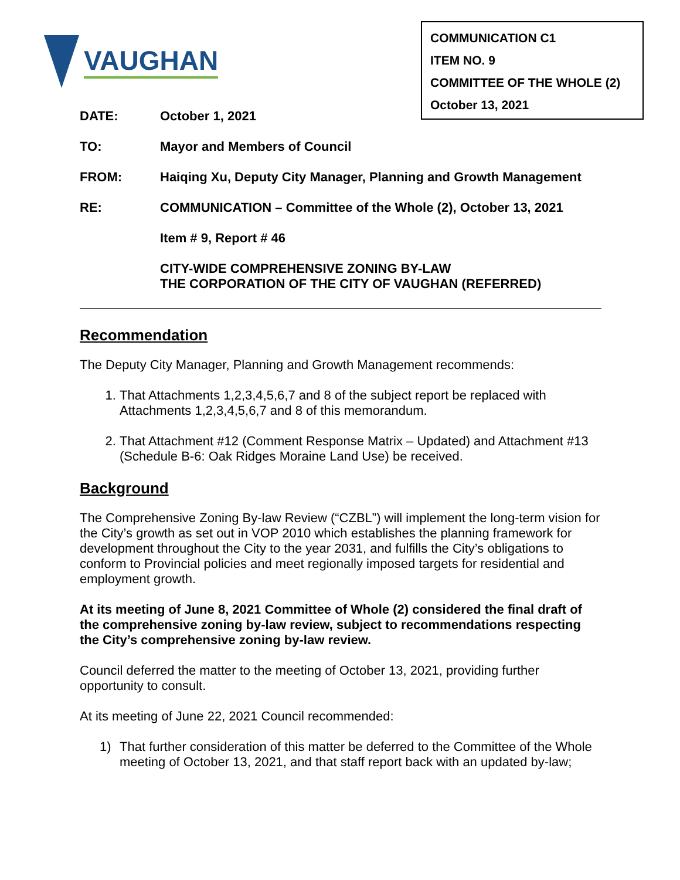VAUGHAN
COMMUNICATION C1
ITEM NO. 9
COMMITTEE OF THE WHOLE (2)
October 13, 2021
DATE: October 1, 2021
TO: Mayor and Members of Council
FROM: Haiqing Xu, Deputy City Manager, Planning and Growth Management
RE: COMMUNICATION – Committee of the Whole (2), October 13, 2021
Item # 9, Report # 46
CITY-WIDE COMPREHENSIVE ZONING BY-LAW
THE CORPORATION OF THE CITY OF VAUGHAN (REFERRED)
Recommendation
The Deputy City Manager, Planning and Growth Management recommends:
1. That Attachments 1,2,3,4,5,6,7 and 8 of the subject report be replaced with Attachments 1,2,3,4,5,6,7 and 8 of this memorandum.
2. That Attachment #12 (Comment Response Matrix – Updated) and Attachment #13 (Schedule B-6: Oak Ridges Moraine Land Use) be received.
Background
The Comprehensive Zoning By-law Review (“CZBL”) will implement the long-term vision for the City’s growth as set out in VOP 2010 which establishes the planning framework for development throughout the City to the year 2031, and fulfills the City’s obligations to conform to Provincial policies and meet regionally imposed targets for residential and employment growth.
At its meeting of June 8, 2021 Committee of Whole (2) considered the final draft of the comprehensive zoning by-law review, subject to recommendations respecting the City’s comprehensive zoning by-law review.
Council deferred the matter to the meeting of October 13, 2021, providing further opportunity to consult.
At its meeting of June 22, 2021 Council recommended:
1) That further consideration of this matter be deferred to the Committee of the Whole meeting of October 13, 2021, and that staff report back with an updated by-law;